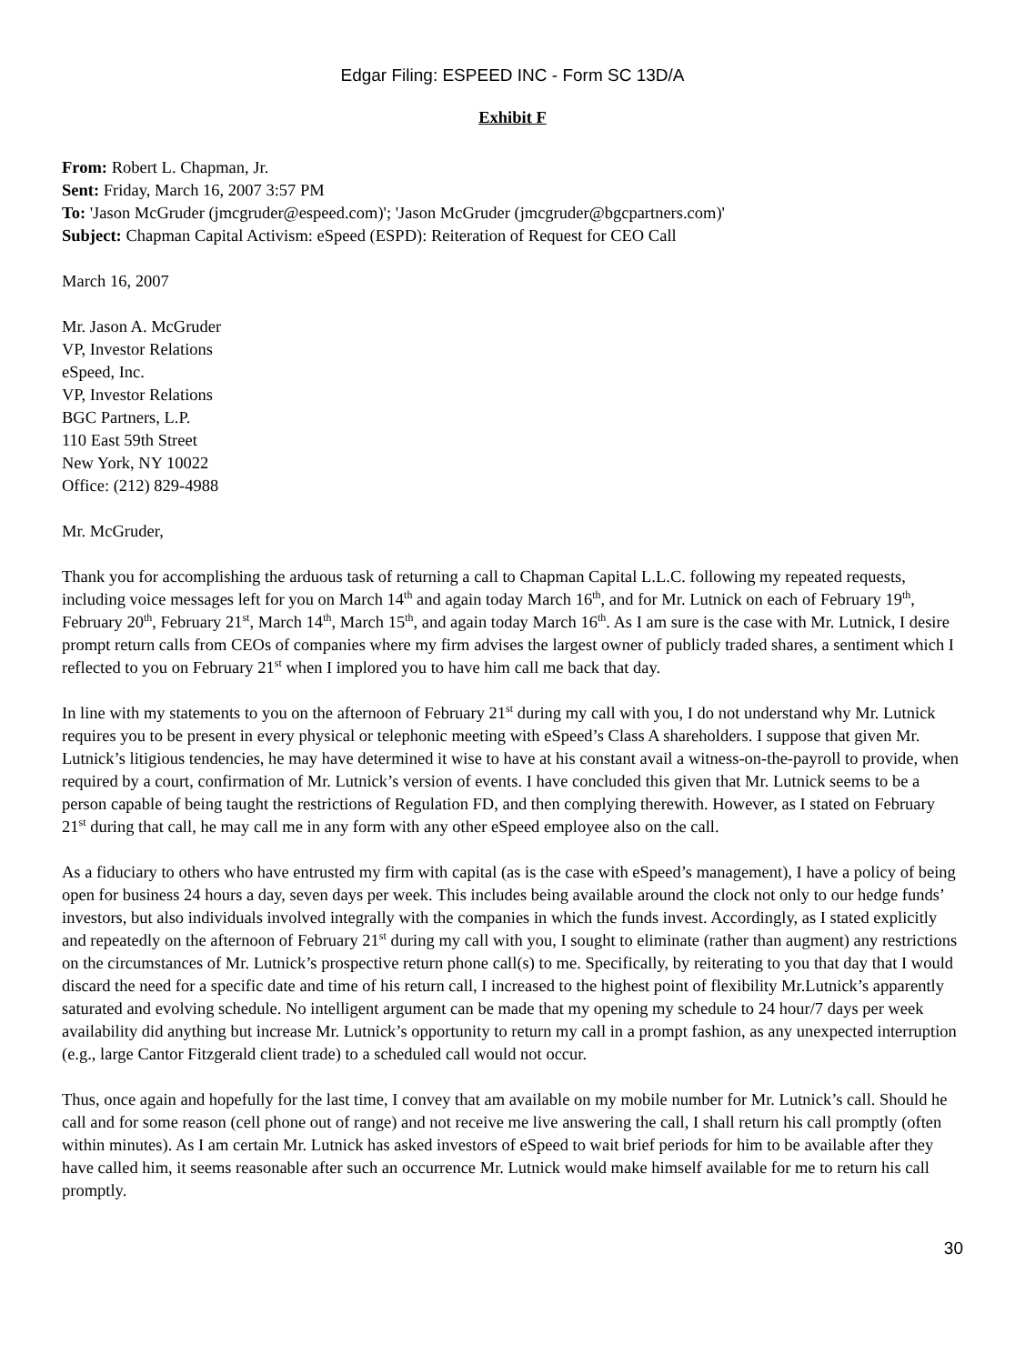Edgar Filing: ESPEED INC - Form SC 13D/A
Exhibit F
From: Robert L. Chapman, Jr.
Sent: Friday, March 16, 2007 3:57 PM
To: 'Jason McGruder (jmcgruder@espeed.com)'; 'Jason McGruder (jmcgruder@bgcpartners.com)'
Subject: Chapman Capital Activism: eSpeed (ESPD): Reiteration of Request for CEO Call
March 16, 2007
Mr. Jason A. McGruder
VP, Investor Relations
eSpeed, Inc.
VP, Investor Relations
BGC Partners, L.P.
110 East 59th Street
New York, NY 10022
Office: (212) 829-4988
Mr. McGruder,
Thank you for accomplishing the arduous task of returning a call to Chapman Capital L.L.C. following my repeated requests, including voice messages left for you on March 14<sup>th</sup> and again today March 16<sup>th</sup>, and for Mr. Lutnick on each of February 19<sup>th</sup>, February 20<sup>th</sup>, February 21<sup>st</sup>, March 14<sup>th</sup>, March 15<sup>th</sup>, and again today March 16<sup>th</sup>. As I am sure is the case with Mr. Lutnick, I desire prompt return calls from CEOs of companies where my firm advises the largest owner of publicly traded shares, a sentiment which I reflected to you on February 21<sup>st</sup> when I implored you to have him call me back that day.
In line with my statements to you on the afternoon of February 21<sup>st</sup> during my call with you, I do not understand why Mr. Lutnick requires you to be present in every physical or telephonic meeting with eSpeed’s Class A shareholders. I suppose that given Mr. Lutnick’s litigious tendencies, he may have determined it wise to have at his constant avail a witness-on-the-payroll to provide, when required by a court, confirmation of Mr. Lutnick’s version of events. I have concluded this given that Mr. Lutnick seems to be a person capable of being taught the restrictions of Regulation FD, and then complying therewith. However, as I stated on February 21<sup>st</sup> during that call, he may call me in any form with any other eSpeed employee also on the call.
As a fiduciary to others who have entrusted my firm with capital (as is the case with eSpeed’s management), I have a policy of being open for business 24 hours a day, seven days per week. This includes being available around the clock not only to our hedge funds’ investors, but also individuals involved integrally with the companies in which the funds invest. Accordingly, as I stated explicitly and repeatedly on the afternoon of February 21<sup>st</sup> during my call with you, I sought to eliminate (rather than augment) any restrictions on the circumstances of Mr. Lutnick’s prospective return phone call(s) to me. Specifically, by reiterating to you that day that I would discard the need for a specific date and time of his return call, I increased to the highest point of flexibility Mr.Lutnick’s apparently saturated and evolving schedule. No intelligent argument can be made that my opening my schedule to 24 hour/7 days per week availability did anything but increase Mr. Lutnick’s opportunity to return my call in a prompt fashion, as any unexpected interruption (e.g., large Cantor Fitzgerald client trade) to a scheduled call would not occur.
Thus, once again and hopefully for the last time, I convey that am available on my mobile number for Mr. Lutnick’s call. Should he call and for some reason (cell phone out of range) and not receive me live answering the call, I shall return his call promptly (often within minutes). As I am certain Mr. Lutnick has asked investors of eSpeed to wait brief periods for him to be available after they have called him, it seems reasonable after such an occurrence Mr. Lutnick would make himself available for me to return his call promptly.
30